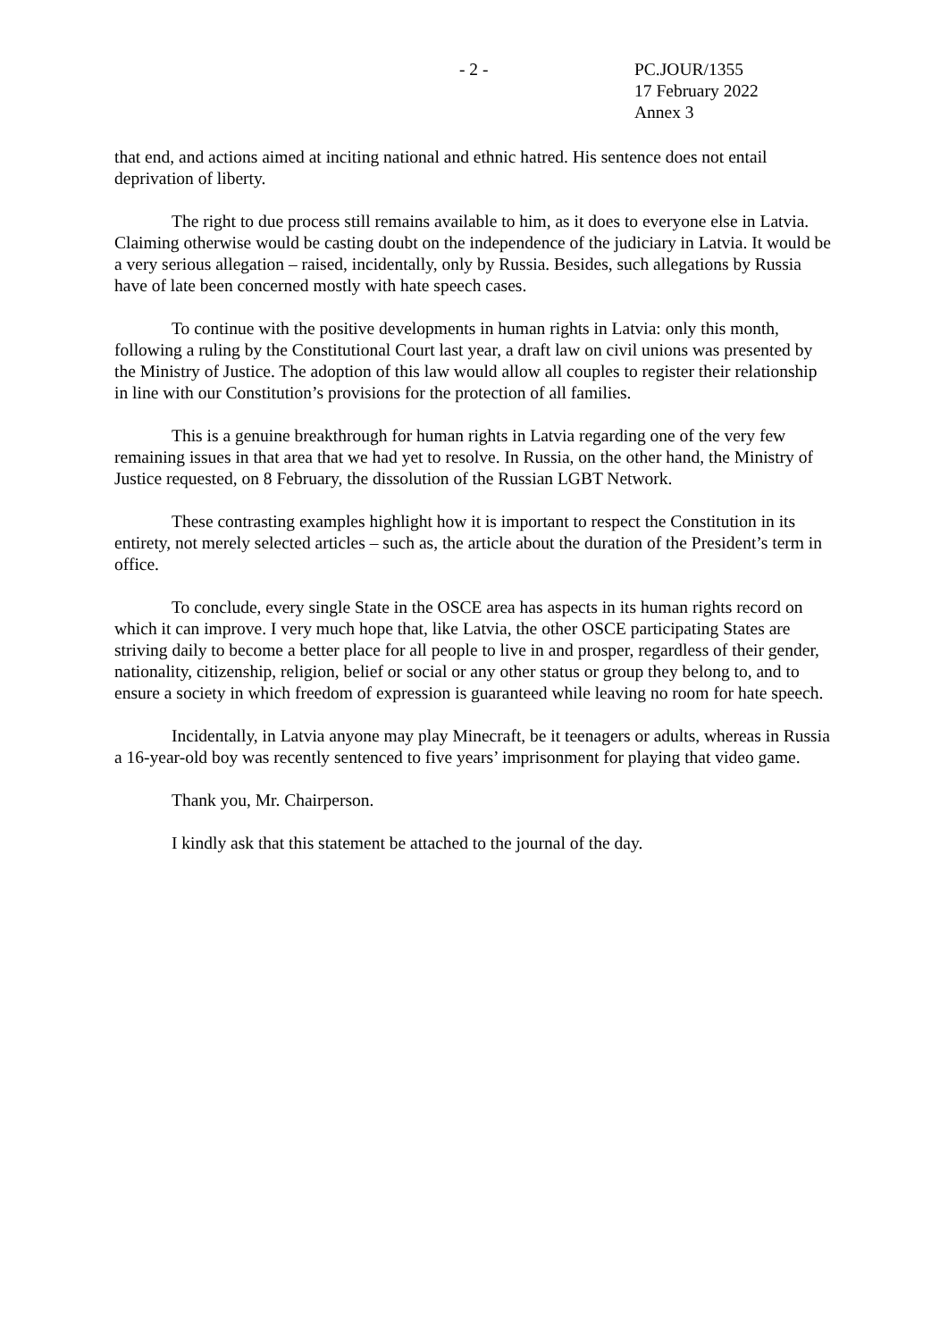- 2 - PC.JOUR/1355
17 February 2022
Annex 3
that end, and actions aimed at inciting national and ethnic hatred. His sentence does not entail deprivation of liberty.
The right to due process still remains available to him, as it does to everyone else in Latvia. Claiming otherwise would be casting doubt on the independence of the judiciary in Latvia. It would be a very serious allegation – raised, incidentally, only by Russia. Besides, such allegations by Russia have of late been concerned mostly with hate speech cases.
To continue with the positive developments in human rights in Latvia: only this month, following a ruling by the Constitutional Court last year, a draft law on civil unions was presented by the Ministry of Justice. The adoption of this law would allow all couples to register their relationship in line with our Constitution’s provisions for the protection of all families.
This is a genuine breakthrough for human rights in Latvia regarding one of the very few remaining issues in that area that we had yet to resolve. In Russia, on the other hand, the Ministry of Justice requested, on 8 February, the dissolution of the Russian LGBT Network.
These contrasting examples highlight how it is important to respect the Constitution in its entirety, not merely selected articles – such as, the article about the duration of the President’s term in office.
To conclude, every single State in the OSCE area has aspects in its human rights record on which it can improve. I very much hope that, like Latvia, the other OSCE participating States are striving daily to become a better place for all people to live in and prosper, regardless of their gender, nationality, citizenship, religion, belief or social or any other status or group they belong to, and to ensure a society in which freedom of expression is guaranteed while leaving no room for hate speech.
Incidentally, in Latvia anyone may play Minecraft, be it teenagers or adults, whereas in Russia a 16-year-old boy was recently sentenced to five years’ imprisonment for playing that video game.
Thank you, Mr. Chairperson.
I kindly ask that this statement be attached to the journal of the day.